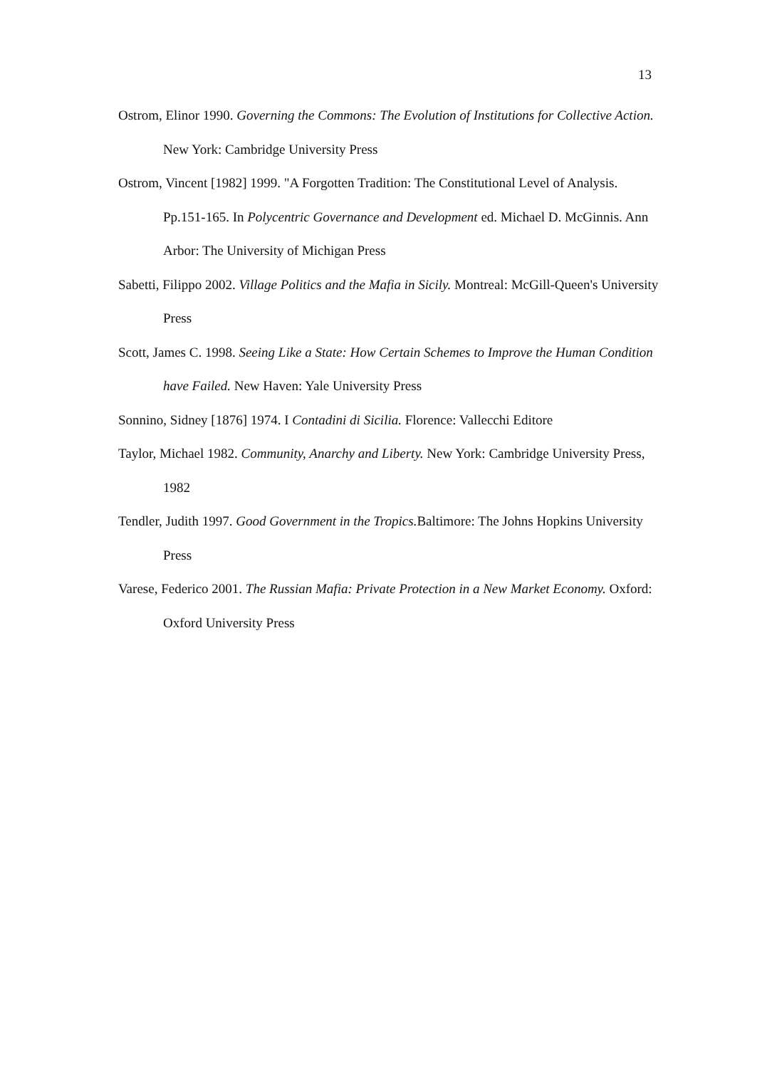13
Ostrom, Elinor 1990. Governing the Commons: The Evolution of Institutions for Collective Action. New York: Cambridge University Press
Ostrom, Vincent [1982] 1999. "A Forgotten Tradition: The Constitutional Level of Analysis. Pp.151-165. In Polycentric Governance and Development ed. Michael D. McGinnis. Ann Arbor: The University of Michigan Press
Sabetti, Filippo 2002. Village Politics and the Mafia in Sicily. Montreal: McGill-Queen's University Press
Scott, James C. 1998. Seeing Like a State: How Certain Schemes to Improve the Human Condition have Failed. New Haven: Yale University Press
Sonnino, Sidney [1876] 1974. I Contadini di Sicilia. Florence: Vallecchi Editore
Taylor, Michael 1982. Community, Anarchy and Liberty. New York: Cambridge University Press, 1982
Tendler, Judith 1997. Good Government in the Tropics. Baltimore: The Johns Hopkins University Press
Varese, Federico 2001. The Russian Mafia: Private Protection in a New Market Economy. Oxford: Oxford University Press